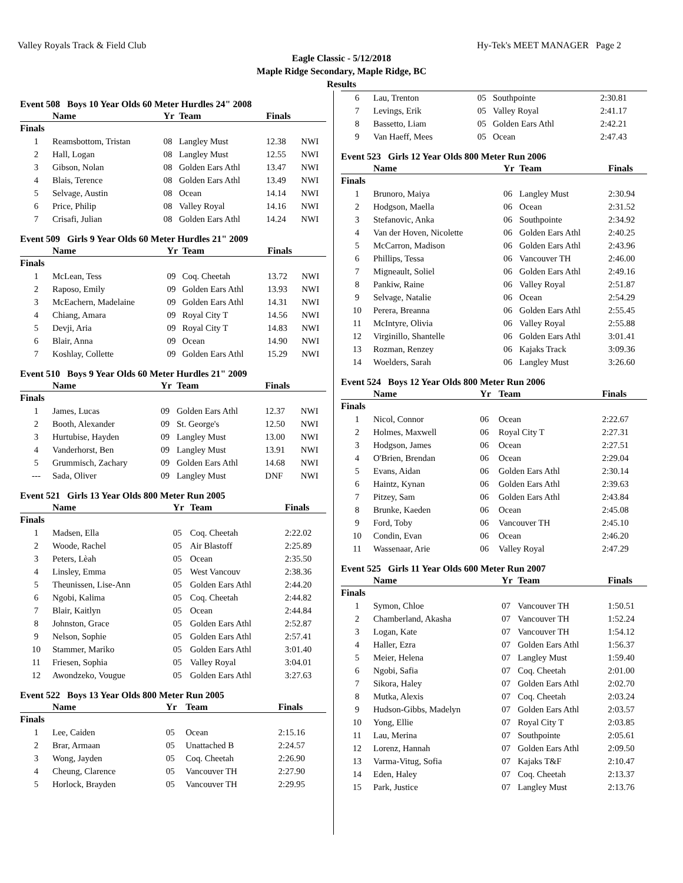Valley Royals Track & Field Club Hy-Tek's MEET MANAGER Page 2
Eagle Classic - 5/12/2018
Maple Ridge Secondary, Maple Ridge, BC
Results
Event 508 Boys 10 Year Olds 60 Meter Hurdles 24" 2008
| | Name | Yr | Team | Finals | |
| --- | --- | --- | --- | --- | --- |
| Finals | | | | | |
| 1 | Reamsbottom, Tristan | 08 | Langley Must | 12.38 | NWI |
| 2 | Hall, Logan | 08 | Langley Must | 12.55 | NWI |
| 3 | Gibson, Nolan | 08 | Golden Ears Athl | 13.47 | NWI |
| 4 | Blais, Terence | 08 | Golden Ears Athl | 13.49 | NWI |
| 5 | Selvage, Austin | 08 | Ocean | 14.14 | NWI |
| 6 | Price, Philip | 08 | Valley Royal | 14.16 | NWI |
| 7 | Crisafi, Julian | 08 | Golden Ears Athl | 14.24 | NWI |
Event 509 Girls 9 Year Olds 60 Meter Hurdles 21" 2009
| | Name | Yr | Team | Finals | |
| --- | --- | --- | --- | --- | --- |
| Finals | | | | | |
| 1 | McLean, Tess | 09 | Coq. Cheetah | 13.72 | NWI |
| 2 | Raposo, Emily | 09 | Golden Ears Athl | 13.93 | NWI |
| 3 | McEachern, Madelaine | 09 | Golden Ears Athl | 14.31 | NWI |
| 4 | Chiang, Amara | 09 | Royal City T | 14.56 | NWI |
| 5 | Devji, Aria | 09 | Royal City T | 14.83 | NWI |
| 6 | Blair, Anna | 09 | Ocean | 14.90 | NWI |
| 7 | Koshlay, Collette | 09 | Golden Ears Athl | 15.29 | NWI |
Event 510 Boys 9 Year Olds 60 Meter Hurdles 21" 2009
| | Name | Yr | Team | Finals | |
| --- | --- | --- | --- | --- | --- |
| Finals | | | | | |
| 1 | James, Lucas | 09 | Golden Ears Athl | 12.37 | NWI |
| 2 | Booth, Alexander | 09 | St. George's | 12.50 | NWI |
| 3 | Hurtubise, Hayden | 09 | Langley Must | 13.00 | NWI |
| 4 | Vanderhorst, Ben | 09 | Langley Must | 13.91 | NWI |
| 5 | Grummisch, Zachary | 09 | Golden Ears Athl | 14.68 | NWI |
| --- | Sada, Oliver | 09 | Langley Must | DNF | NWI |
Event 521 Girls 13 Year Olds 800 Meter Run 2005
| | Name | Yr | Team | Finals |
| --- | --- | --- | --- | --- |
| Finals | | | | |
| 1 | Madsen, Ella | 05 | Coq. Cheetah | 2:22.02 |
| 2 | Woode, Rachel | 05 | Air Blastoff | 2:25.89 |
| 3 | Peters, Lèah | 05 | Ocean | 2:35.50 |
| 4 | Linsley, Emma | 05 | West Vancouv | 2:38.36 |
| 5 | Theunissen, Lise-Ann | 05 | Golden Ears Athl | 2:44.20 |
| 6 | Ngobi, Kalima | 05 | Coq. Cheetah | 2:44.82 |
| 7 | Blair, Kaitlyn | 05 | Ocean | 2:44.84 |
| 8 | Johnston, Grace | 05 | Golden Ears Athl | 2:52.87 |
| 9 | Nelson, Sophie | 05 | Golden Ears Athl | 2:57.41 |
| 10 | Stammer, Mariko | 05 | Golden Ears Athl | 3:01.40 |
| 11 | Friesen, Sophia | 05 | Valley Royal | 3:04.01 |
| 12 | Awondzeko, Vougue | 05 | Golden Ears Athl | 3:27.63 |
Event 522 Boys 13 Year Olds 800 Meter Run 2005
| | Name | Yr | Team | Finals |
| --- | --- | --- | --- | --- |
| Finals | | | | |
| 1 | Lee, Caiden | 05 | Ocean | 2:15.16 |
| 2 | Brar, Armaan | 05 | Unattached B | 2:24.57 |
| 3 | Wong, Jayden | 05 | Coq. Cheetah | 2:26.90 |
| 4 | Cheung, Clarence | 05 | Vancouver TH | 2:27.90 |
| 5 | Horlock, Brayden | 05 | Vancouver TH | 2:29.95 |
| 6 | Lau, Trenton | 05 | Southpointe | 2:30.81 |
| 7 | Levings, Erik | 05 | Valley Royal | 2:41.17 |
| 8 | Bassetto, Liam | 05 | Golden Ears Athl | 2:42.21 |
| 9 | Van Haeff, Mees | 05 | Ocean | 2:47.43 |
Event 523 Girls 12 Year Olds 800 Meter Run 2006
| | Name | Yr | Team | Finals |
| --- | --- | --- | --- | --- |
| Finals | | | | |
| 1 | Brunoro, Maiya | 06 | Langley Must | 2:30.94 |
| 2 | Hodgson, Maella | 06 | Ocean | 2:31.52 |
| 3 | Stefanovic, Anka | 06 | Southpointe | 2:34.92 |
| 4 | Van der Hoven, Nicolette | 06 | Golden Ears Athl | 2:40.25 |
| 5 | McCarron, Madison | 06 | Golden Ears Athl | 2:43.96 |
| 6 | Phillips, Tessa | 06 | Vancouver TH | 2:46.00 |
| 7 | Migneault, Soliel | 06 | Golden Ears Athl | 2:49.16 |
| 8 | Pankiw, Raine | 06 | Valley Royal | 2:51.87 |
| 9 | Selvage, Natalie | 06 | Ocean | 2:54.29 |
| 10 | Perera, Breanna | 06 | Golden Ears Athl | 2:55.45 |
| 11 | McIntyre, Olivia | 06 | Valley Royal | 2:55.88 |
| 12 | Virginillo, Shantelle | 06 | Golden Ears Athl | 3:01.41 |
| 13 | Rozman, Renzey | 06 | Kajaks Track | 3:09.36 |
| 14 | Woelders, Sarah | 06 | Langley Must | 3:26.60 |
Event 524 Boys 12 Year Olds 800 Meter Run 2006
| | Name | Yr | Team | Finals |
| --- | --- | --- | --- | --- |
| Finals | | | | |
| 1 | Nicol, Connor | 06 | Ocean | 2:22.67 |
| 2 | Holmes, Maxwell | 06 | Royal City T | 2:27.31 |
| 3 | Hodgson, James | 06 | Ocean | 2:27.51 |
| 4 | O'Brien, Brendan | 06 | Ocean | 2:29.04 |
| 5 | Evans, Aidan | 06 | Golden Ears Athl | 2:30.14 |
| 6 | Haintz, Kynan | 06 | Golden Ears Athl | 2:39.63 |
| 7 | Pitzey, Sam | 06 | Golden Ears Athl | 2:43.84 |
| 8 | Brunke, Kaeden | 06 | Ocean | 2:45.08 |
| 9 | Ford, Toby | 06 | Vancouver TH | 2:45.10 |
| 10 | Condin, Evan | 06 | Ocean | 2:46.20 |
| 11 | Wassenaar, Arie | 06 | Valley Royal | 2:47.29 |
Event 525 Girls 11 Year Olds 600 Meter Run 2007
| | Name | Yr | Team | Finals |
| --- | --- | --- | --- | --- |
| Finals | | | | |
| 1 | Symon, Chloe | 07 | Vancouver TH | 1:50.51 |
| 2 | Chamberland, Akasha | 07 | Vancouver TH | 1:52.24 |
| 3 | Logan, Kate | 07 | Vancouver TH | 1:54.12 |
| 4 | Haller, Ezra | 07 | Golden Ears Athl | 1:56.37 |
| 5 | Meier, Helena | 07 | Langley Must | 1:59.40 |
| 6 | Ngobi, Safia | 07 | Coq. Cheetah | 2:01.00 |
| 7 | Sikora, Haley | 07 | Golden Ears Athl | 2:02.70 |
| 8 | Mutka, Alexis | 07 | Coq. Cheetah | 2:03.24 |
| 9 | Hudson-Gibbs, Madelyn | 07 | Golden Ears Athl | 2:03.57 |
| 10 | Yong, Ellie | 07 | Royal City T | 2:03.85 |
| 11 | Lau, Merina | 07 | Southpointe | 2:05.61 |
| 12 | Lorenz, Hannah | 07 | Golden Ears Athl | 2:09.50 |
| 13 | Varma-Vitug, Sofia | 07 | Kajaks T&F | 2:10.47 |
| 14 | Eden, Haley | 07 | Coq. Cheetah | 2:13.37 |
| 15 | Park, Justice | 07 | Langley Must | 2:13.76 |